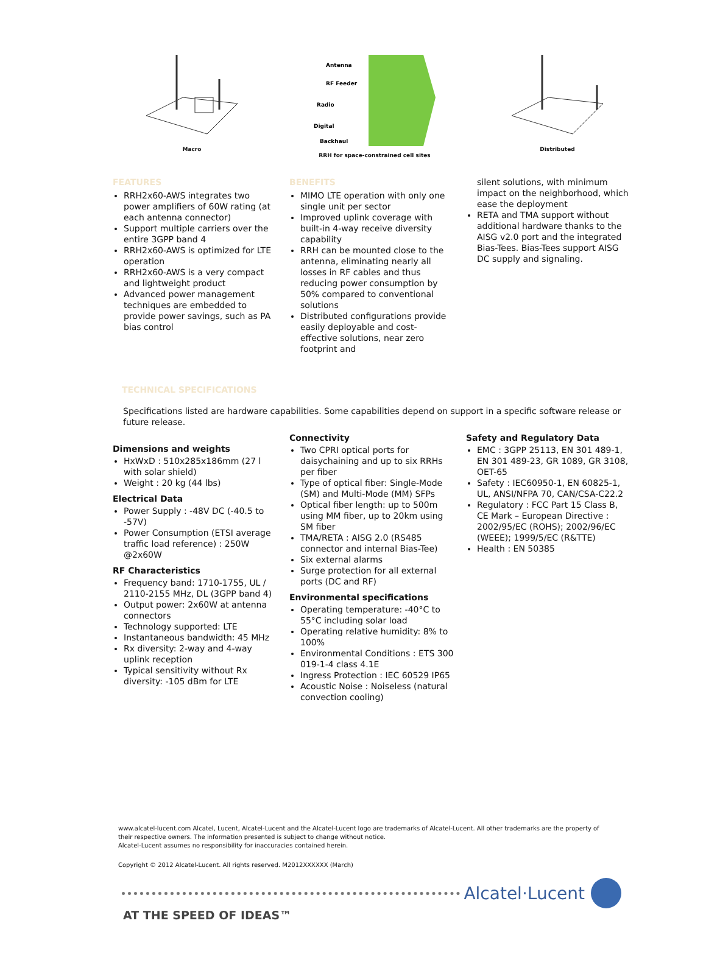Macro
Antenna
RF Feeder
Radio
Digital
Backhaul
RRH for space-constrained cell sites
Distributed
FEATURES
RRH2x60-AWS integrates two power amplifiers of 60W rating (at each antenna connector)
Support multiple carriers over the entire 3GPP band 4
RRH2x60-AWS is optimized for LTE operation
RRH2x60-AWS is a very compact and lightweight product
Advanced power management techniques are embedded to provide power savings, such as PA bias control
BENEFITS
MIMO LTE operation with only one single unit per sector
Improved uplink coverage with built-in 4-way receive diversity capability
RRH can be mounted close to the antenna, eliminating nearly all losses in RF cables and thus reducing power consumption by 50% compared to conventional solutions
Distributed configurations provide easily deployable and cost-effective solutions, near zero footprint and
silent solutions, with minimum impact on the neighborhood, which ease the deployment
RETA and TMA support without additional hardware thanks to the AISG v2.0 port and the integrated Bias-Tees. Bias-Tees support AISG DC supply and signaling.
TECHNICAL SPECIFICATIONS
Specifications listed are hardware capabilities. Some capabilities depend on support in a specific software release or future release.
Dimensions and weights
HxWxD : 510x285x186mm (27 l with solar shield)
Weight : 20 kg (44 lbs)
Electrical Data
Power Supply : -48V DC (-40.5 to -57V)
Power Consumption (ETSI average traffic load reference) : 250W @2x60W
RF Characteristics
Frequency band: 1710-1755, UL / 2110-2155 MHz, DL (3GPP band 4)
Output power: 2x60W at antenna connectors
Technology supported: LTE
Instantaneous bandwidth: 45 MHz
Rx diversity: 2-way and 4-way uplink reception
Typical sensitivity without Rx diversity: -105 dBm for LTE
Connectivity
Two CPRI optical ports for daisychaining and up to six RRHs per fiber
Type of optical fiber: Single-Mode (SM) and Multi-Mode (MM) SFPs
Optical fiber length: up to 500m using MM fiber, up to 20km using SM fiber
TMA/RETA : AISG 2.0 (RS485 connector and internal Bias-Tee)
Six external alarms
Surge protection for all external ports (DC and RF)
Environmental specifications
Operating temperature: -40°C to 55°C including solar load
Operating relative humidity: 8% to 100%
Environmental Conditions : ETS 300 019-1-4 class 4.1E
Ingress Protection : IEC 60529 IP65
Acoustic Noise : Noiseless (natural convection cooling)
Safety and Regulatory Data
EMC : 3GPP 25113, EN 301 489-1, EN 301 489-23, GR 1089, GR 3108, OET-65
Safety : IEC60950-1, EN 60825-1, UL, ANSI/NFPA 70, CAN/CSA-C22.2
Regulatory : FCC Part 15 Class B, CE Mark – European Directive : 2002/95/EC (ROHS); 2002/96/EC (WEEE); 1999/5/EC (R&TTE)
Health : EN 50385
www.alcatel-lucent.com Alcatel, Lucent, Alcatel-Lucent and the Alcatel-Lucent logo are trademarks of Alcatel-Lucent. All other trademarks are the property of their respective owners. The information presented is subject to change without notice.
Alcatel-Lucent assumes no responsibility for inaccuracies contained herein.
Copyright © 2012 Alcatel-Lucent. All rights reserved. M2012XXXXXX (March)
Alcatel·Lucent
AT THE SPEED OF IDEAS™